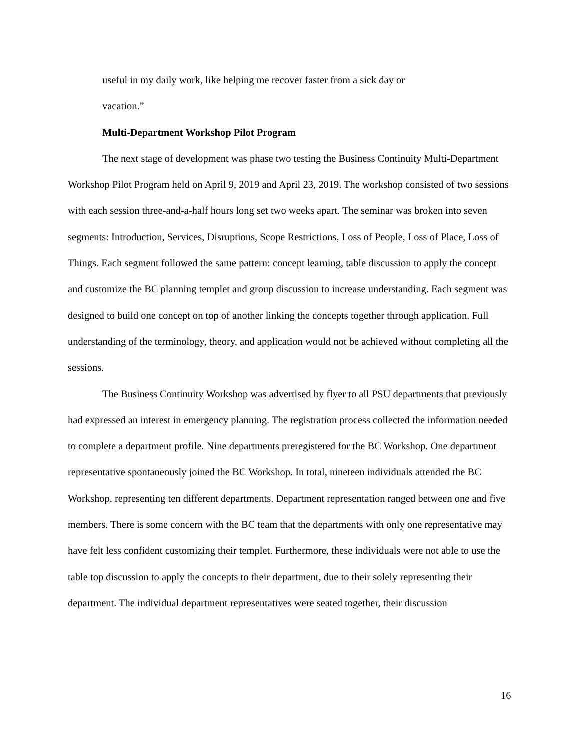useful in my daily work, like helping me recover faster from a sick day or vacation.”
Multi-Department Workshop Pilot Program
The next stage of development was phase two testing the Business Continuity Multi-Department Workshop Pilot Program held on April 9, 2019 and April 23, 2019. The workshop consisted of two sessions with each session three-and-a-half hours long set two weeks apart. The seminar was broken into seven segments: Introduction, Services, Disruptions, Scope Restrictions, Loss of People, Loss of Place, Loss of Things. Each segment followed the same pattern: concept learning, table discussion to apply the concept and customize the BC planning templet and group discussion to increase understanding. Each segment was designed to build one concept on top of another linking the concepts together through application. Full understanding of the terminology, theory, and application would not be achieved without completing all the sessions.
The Business Continuity Workshop was advertised by flyer to all PSU departments that previously had expressed an interest in emergency planning. The registration process collected the information needed to complete a department profile. Nine departments preregistered for the BC Workshop. One department representative spontaneously joined the BC Workshop. In total, nineteen individuals attended the BC Workshop, representing ten different departments. Department representation ranged between one and five members. There is some concern with the BC team that the departments with only one representative may have felt less confident customizing their templet. Furthermore, these individuals were not able to use the table top discussion to apply the concepts to their department, due to their solely representing their department. The individual department representatives were seated together, their discussion
16